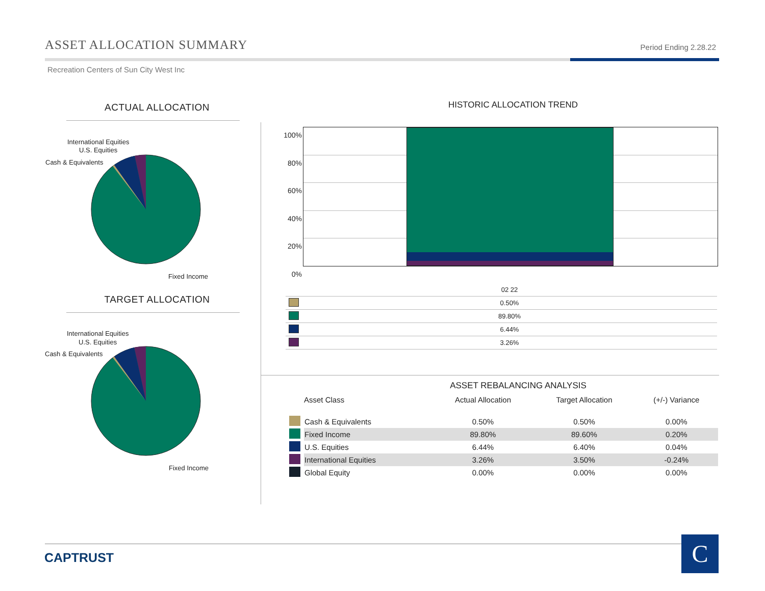ASSET ALLOCATION SUMMARY
Period Ending 2.28.22
Recreation Centers of Sun City West Inc
ACTUAL ALLOCATION
International Equities
U.S. Equities
Cash & Equivalents
Fixed Income
TARGET ALLOCATION
International Equities
U.S. Equities
Cash & Equivalents
Fixed Income
HISTORIC ALLOCATION TREND
100%
80%
60%
40%
20%
0%
| | 02 22 |
| | 0.50% |
| | 89.80% |
| | 6.44% |
| | 3.26% |
ASSET REBALANCING ANALYSIS
| | Asset Class | Actual Allocation | Target Allocation | (+/-) Variance |
| --- | --- | --- | --- | --- |
| | Cash & Equivalents | 0.50% | 0.50% | 0.00% |
| | Fixed Income | 89.80% | 89.60% | 0.20% |
| | U.S. Equities | 6.44% | 6.40% | 0.04% |
| | International Equities | 3.26% | 3.50% | -0.24% |
| | Global Equity | 0.00% | 0.00% | 0.00% |
CAPTRUST C